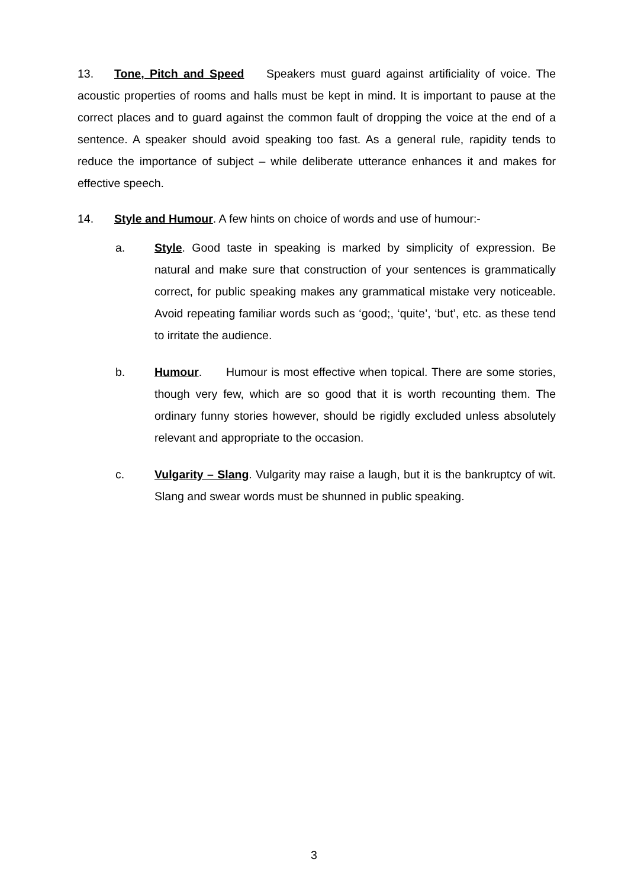13. Tone, Pitch and Speed Speakers must guard against artificiality of voice. The acoustic properties of rooms and halls must be kept in mind. It is important to pause at the correct places and to guard against the common fault of dropping the voice at the end of a sentence. A speaker should avoid speaking too fast. As a general rule, rapidity tends to reduce the importance of subject – while deliberate utterance enhances it and makes for effective speech.
14. Style and Humour. A few hints on choice of words and use of humour:-
a. Style. Good taste in speaking is marked by simplicity of expression. Be natural and make sure that construction of your sentences is grammatically correct, for public speaking makes any grammatical mistake very noticeable. Avoid repeating familiar words such as ‘good;, ‘quite’, ‘but’, etc. as these tend to irritate the audience.
b. Humour. Humour is most effective when topical. There are some stories, though very few, which are so good that it is worth recounting them. The ordinary funny stories however, should be rigidly excluded unless absolutely relevant and appropriate to the occasion.
c. Vulgarity – Slang. Vulgarity may raise a laugh, but it is the bankruptcy of wit. Slang and swear words must be shunned in public speaking.
3